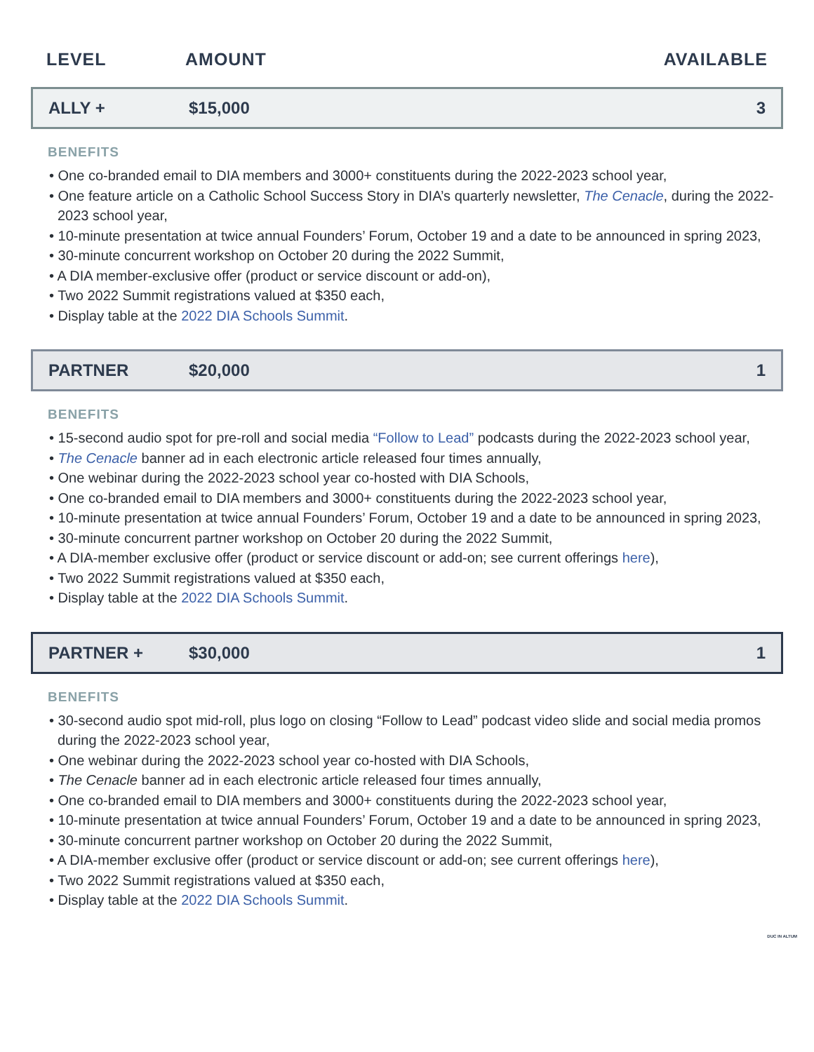LEVEL AMOUNT AVAILABLE
ALLY + $15,000 3
BENEFITS
• One co-branded email to DIA members and 3000+ constituents during the 2022-2023 school year,
• One feature article on a Catholic School Success Story in DIA’s quarterly newsletter, The Cenacle, during the 2022-2023 school year,
• 10-minute presentation at twice annual Founders’ Forum, October 19 and a date to be announced in spring 2023,
• 30-minute concurrent workshop on October 20 during the 2022 Summit,
• A DIA member-exclusive offer (product or service discount or add-on),
• Two 2022 Summit registrations valued at $350 each,
• Display table at the 2022 DIA Schools Summit.
PARTNER $20,000 1
BENEFITS
• 15-second audio spot for pre-roll and social media “Follow to Lead” podcasts during the 2022-2023 school year,
• The Cenacle banner ad in each electronic article released four times annually,
• One webinar during the 2022-2023 school year co-hosted with DIA Schools,
• One co-branded email to DIA members and 3000+ constituents during the 2022-2023 school year,
• 10-minute presentation at twice annual Founders’ Forum, October 19 and a date to be announced in spring 2023,
• 30-minute concurrent partner workshop on October 20 during the 2022 Summit,
• A DIA-member exclusive offer (product or service discount or add-on; see current offerings here),
• Two 2022 Summit registrations valued at $350 each,
• Display table at the 2022 DIA Schools Summit.
PARTNER + $30,000 1
BENEFITS
• 30-second audio spot mid-roll, plus logo on closing “Follow to Lead” podcast video slide and social media promos during the 2022-2023 school year,
• One webinar during the 2022-2023 school year co-hosted with DIA Schools,
• The Cenacle banner ad in each electronic article released four times annually,
• One co-branded email to DIA members and 3000+ constituents during the 2022-2023 school year,
• 10-minute presentation at twice annual Founders’ Forum, October 19 and a date to be announced in spring 2023,
• 30-minute concurrent partner workshop on October 20 during the 2022 Summit,
• A DIA-member exclusive offer (product or service discount or add-on; see current offerings here),
• Two 2022 Summit registrations valued at $350 each,
• Display table at the 2022 DIA Schools Summit.
DUC IN ALTUM